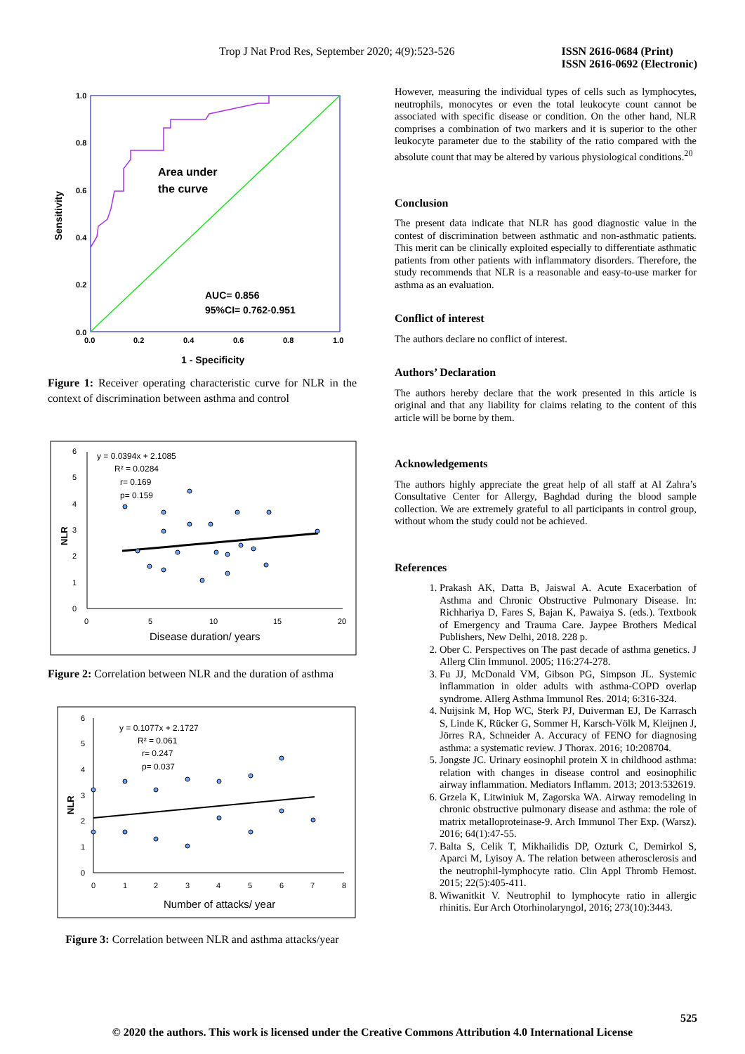Trop J Nat Prod Res, September 2020; 4(9):523-526
ISSN 2616-0684 (Print)
ISSN 2616-0692 (Electronic)
1.0
0.8
0.6
0.4
0.2
0.0
0.0
0.2
0.4
0.6
0.8
1.0
Sensitivity
1 - Specificity
Area under
the curve
AUC= 0.856
95%CI= 0.762-0.951
Figure 1: Receiver operating characteristic curve for NLR in the context of discrimination between asthma and control
6
5
4
3
2
1
0
0
5
10
15
20
NLR
Disease duration/ years
y = 0.0394x + 2.1085
R² = 0.0284
r= 0.169
p= 0.159
Figure 2: Correlation between NLR and the duration of asthma
6
5
4
3
2
1
0
0
1
2
3
4
5
6
7
8
NLR
Number of attacks/ year
y = 0.1077x + 2.1727
R² = 0.061
r= 0.247
p= 0.037
Figure 3: Correlation between NLR and asthma attacks/year
However, measuring the individual types of cells such as lymphocytes, neutrophils, monocytes or even the total leukocyte count cannot be associated with specific disease or condition. On the other hand, NLR comprises a combination of two markers and it is superior to the other leukocyte parameter due to the stability of the ratio compared with the absolute count that may be altered by various physiological conditions.<sup>20</sup>
Conclusion
The present data indicate that NLR has good diagnostic value in the contest of discrimination between asthmatic and non-asthmatic patients. This merit can be clinically exploited especially to differentiate asthmatic patients from other patients with inflammatory disorders. Therefore, the study recommends that NLR is a reasonable and easy-to-use marker for asthma as an evaluation.
Conflict of interest
The authors declare no conflict of interest.
Authors’ Declaration
The authors hereby declare that the work presented in this article is original and that any liability for claims relating to the content of this article will be borne by them.
Acknowledgements
The authors highly appreciate the great help of all staff at Al Zahra’s Consultative Center for Allergy, Baghdad during the blood sample collection. We are extremely grateful to all participants in control group, without whom the study could not be achieved.
References
1. Prakash AK, Datta B, Jaiswal A. Acute Exacerbation of Asthma and Chronic Obstructive Pulmonary Disease. In: Richhariya D, Fares S, Bajan K, Pawaiya S. (eds.). Textbook of Emergency and Trauma Care. Jaypee Brothers Medical Publishers, New Delhi, 2018. 228 p.
2. Ober C. Perspectives on The past decade of asthma genetics. J Allerg Clin Immunol. 2005; 116:274-278.
3. Fu JJ, McDonald VM, Gibson PG, Simpson JL. Systemic inflammation in older adults with asthma-COPD overlap syndrome. Allerg Asthma Immunol Res. 2014; 6:316-324.
4. Nuijsink M, Hop WC, Sterk PJ, Duiverman EJ, De Karrasch S, Linde K, Rücker G, Sommer H, Karsch-Völk M, Kleijnen J, Jörres RA, Schneider A. Accuracy of FENO for diagnosing asthma: a systematic review. J Thorax. 2016; 10:208704.
5. Jongste JC. Urinary eosinophil protein X in childhood asthma: relation with changes in disease control and eosinophilic airway inflammation. Mediators Inflamm. 2013; 2013:532619.
6. Grzela K, Litwiniuk M, Zagorska WA. Airway remodeling in chronic obstructive pulmonary disease and asthma: the role of matrix metalloproteinase-9. Arch Immunol Ther Exp. (Warsz). 2016; 64(1):47-55.
7. Balta S, Celik T, Mikhailidis DP, Ozturk C, Demirkol S, Aparci M, Lyisoy A. The relation between atherosclerosis and the neutrophil-lymphocyte ratio. Clin Appl Thromb Hemost. 2015; 22(5):405-411.
8. Wiwanitkit V. Neutrophil to lymphocyte ratio in allergic rhinitis. Eur Arch Otorhinolaryngol, 2016; 273(10):3443.
525
© 2020 the authors. This work is licensed under the Creative Commons Attribution 4.0 International License